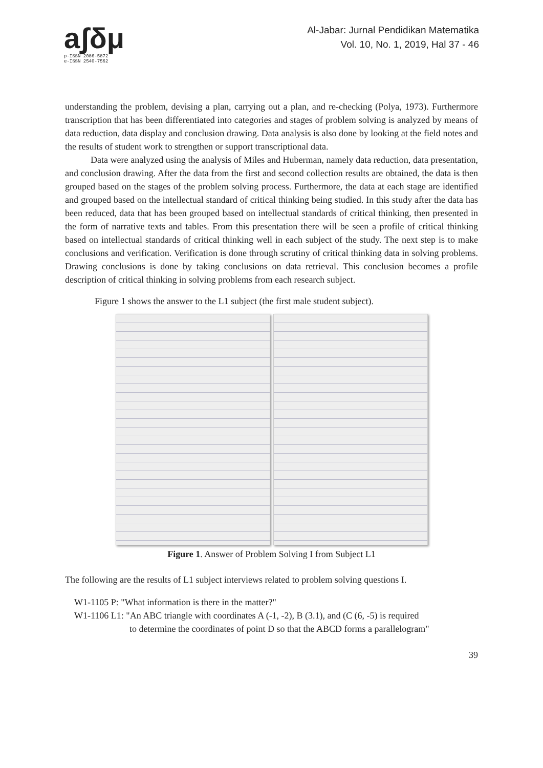aʃδμ
p-ISSN 2086-5872
e-ISSN 2540-7562
Al-Jabar: Jurnal Pendidikan Matematika
Vol. 10, No. 1, 2019, Hal 37 - 46
understanding the problem, devising a plan, carrying out a plan, and re-checking (Polya, 1973). Furthermore transcription that has been differentiated into categories and stages of problem solving is analyzed by means of data reduction, data display and conclusion drawing. Data analysis is also done by looking at the field notes and the results of student work to strengthen or support transcriptional data.
Data were analyzed using the analysis of Miles and Huberman, namely data reduction, data presentation, and conclusion drawing. After the data from the first and second collection results are obtained, the data is then grouped based on the stages of the problem solving process. Furthermore, the data at each stage are identified and grouped based on the intellectual standard of critical thinking being studied. In this study after the data has been reduced, data that has been grouped based on intellectual standards of critical thinking, then presented in the form of narrative texts and tables. From this presentation there will be seen a profile of critical thinking based on intellectual standards of critical thinking well in each subject of the study. The next step is to make conclusions and verification. Verification is done through scrutiny of critical thinking data in solving problems. Drawing conclusions is done by taking conclusions on data retrieval. This conclusion becomes a profile description of critical thinking in solving problems from each research subject.
Figure 1 shows the answer to the L1 subject (the first male student subject).
Figure 1. Answer of Problem Solving I from Subject L1
The following are the results of L1 subject interviews related to problem solving questions I.
W1-1105 P: "What information is there in the matter?"
W1-1106 L1: "An ABC triangle with coordinates A (-1, -2), B (3.1), and (C (6, -5) is required
to determine the coordinates of point D so that the ABCD forms a parallelogram"
39